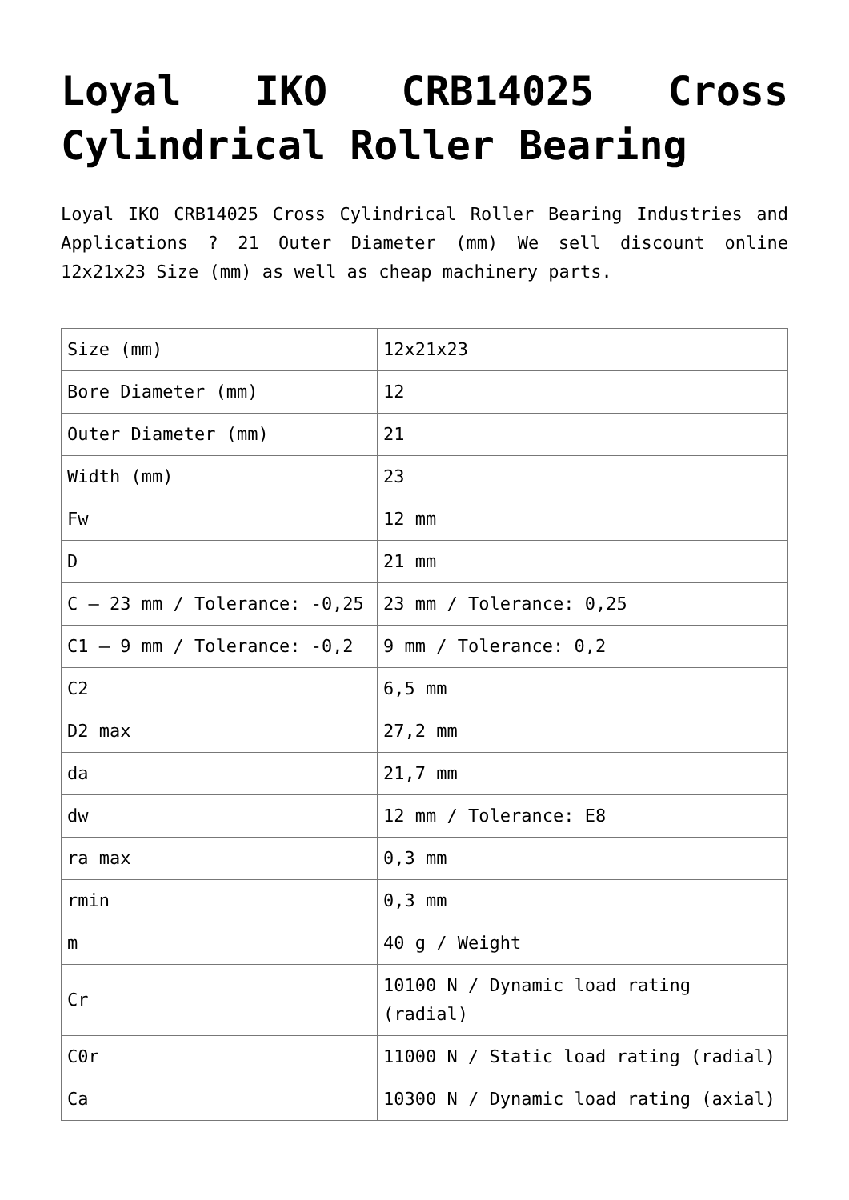Loyal IKO CRB14025 Cross Cylindrical Roller Bearing
Loyal IKO CRB14025 Cross Cylindrical Roller Bearing Industries and Applications ? 21 Outer Diameter (mm) We sell discount online 12x21x23 Size (mm) as well as cheap machinery parts.
| Size (mm) | 12x21x23 |
| Bore Diameter (mm) | 12 |
| Outer Diameter (mm) | 21 |
| Width (mm) | 23 |
| Fw | 12 mm |
| D | 21 mm |
| C – 23 mm / Tolerance: -0,25 | 23 mm / Tolerance: 0,25 |
| C1 – 9 mm / Tolerance: -0,2 | 9 mm / Tolerance: 0,2 |
| C2 | 6,5 mm |
| D2 max | 27,2 mm |
| da | 21,7 mm |
| dw | 12 mm / Tolerance: E8 |
| ra max | 0,3 mm |
| rmin | 0,3 mm |
| m | 40 g / Weight |
| Cr | 10100 N / Dynamic load rating (radial) |
| C0r | 11000 N / Static load rating (radial) |
| Ca | 10300 N / Dynamic load rating (axial) |